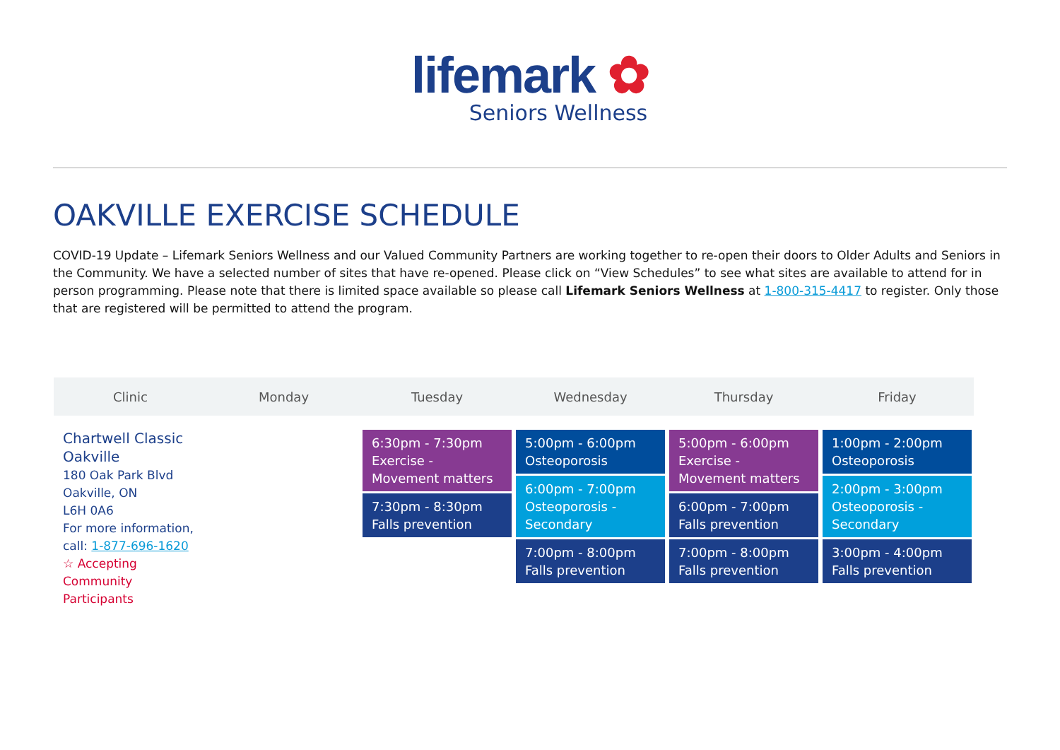lifemark ✿
Seniors Wellness
OAKVILLE EXERCISE SCHEDULE
COVID-19 Update – Lifemark Seniors Wellness and our Valued Community Partners are working together to re-open their doors to Older Adults and Seniors in the Community. We have a selected number of sites that have re-opened. Please click on “View Schedules” to see what sites are available to attend for in person programming. Please note that there is limited space available so please call Lifemark Seniors Wellness at 1-800-315-4417 to register. Only those that are registered will be permitted to attend the program.
| Clinic | Monday | Tuesday | Wednesday | Thursday | Friday |
| --- | --- | --- | --- | --- | --- |
| Chartwell Classic Oakville 180 Oak Park Blvd Oakville, ON L6H 0A6 For more information, call: 1-877-696-1620 ☆ Accepting Community Participants | | 6:30pm - 7:30pm Exercise - Movement matters 7:30pm - 8:30pm Falls prevention | 5:00pm - 6:00pm Osteoporosis 6:00pm - 7:00pm Osteoporosis - Secondary 7:00pm - 8:00pm Falls prevention | 5:00pm - 6:00pm Exercise - Movement matters 6:00pm - 7:00pm Falls prevention 7:00pm - 8:00pm Falls prevention | 1:00pm - 2:00pm Osteoporosis 2:00pm - 3:00pm Osteoporosis - Secondary 3:00pm - 4:00pm Falls prevention |